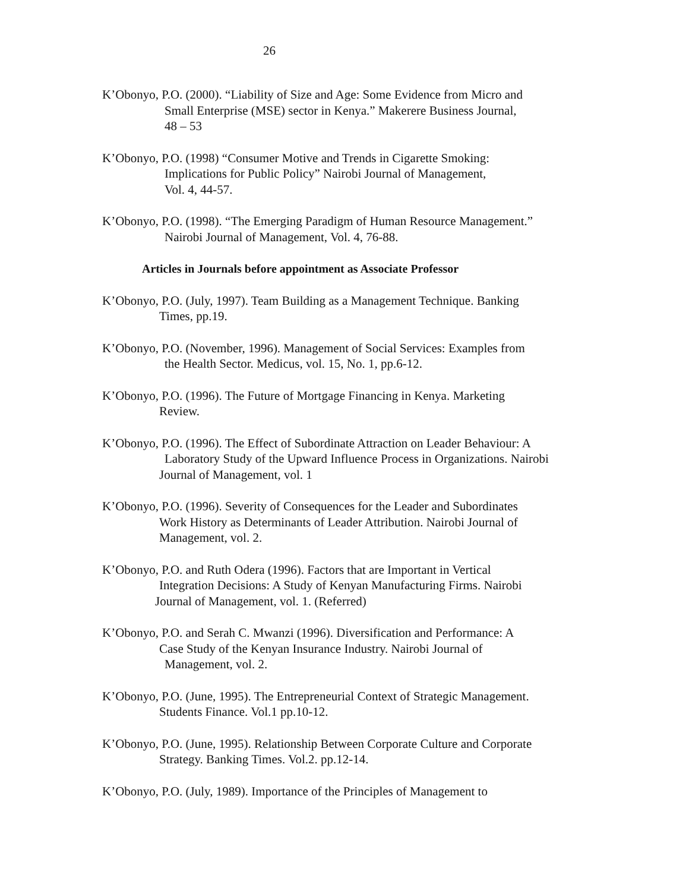26
K’Obonyo, P.O. (2000). “Liability of Size and Age: Some Evidence from Micro and
Small Enterprise (MSE) sector in Kenya.” Makerere Business Journal,
48 – 53
K’Obonyo, P.O. (1998) “Consumer Motive and Trends in Cigarette Smoking:
Implications for Public Policy” Nairobi Journal of Management,
Vol. 4, 44-57.
K’Obonyo, P.O. (1998). “The Emerging Paradigm of Human Resource Management.”
Nairobi Journal of Management, Vol. 4, 76-88.
Articles in Journals before appointment as Associate Professor
K’Obonyo, P.O. (July, 1997). Team Building as a Management Technique. Banking
Times, pp.19.
K’Obonyo, P.O. (November, 1996). Management of Social Services: Examples from
the Health Sector. Medicus, vol. 15, No. 1, pp.6-12.
K’Obonyo, P.O. (1996). The Future of Mortgage Financing in Kenya. Marketing
Review.
K’Obonyo, P.O. (1996). The Effect of Subordinate Attraction on Leader Behaviour: A
Laboratory Study of the Upward Influence Process in Organizations. Nairobi
Journal of Management, vol. 1
K’Obonyo, P.O. (1996). Severity of Consequences for the Leader and Subordinates
Work History as Determinants of Leader Attribution. Nairobi Journal of
Management, vol. 2.
K’Obonyo, P.O. and Ruth Odera (1996). Factors that are Important in Vertical
Integration Decisions: A Study of Kenyan Manufacturing Firms. Nairobi
Journal of Management, vol. 1. (Referred)
K’Obonyo, P.O. and Serah C. Mwanzi (1996). Diversification and Performance: A
Case Study of the Kenyan Insurance Industry. Nairobi Journal of
Management, vol. 2.
K’Obonyo, P.O. (June, 1995). The Entrepreneurial Context of Strategic Management.
Students Finance. Vol.1 pp.10-12.
K’Obonyo, P.O. (June, 1995). Relationship Between Corporate Culture and Corporate
Strategy. Banking Times. Vol.2. pp.12-14.
K’Obonyo, P.O. (July, 1989). Importance of the Principles of Management to